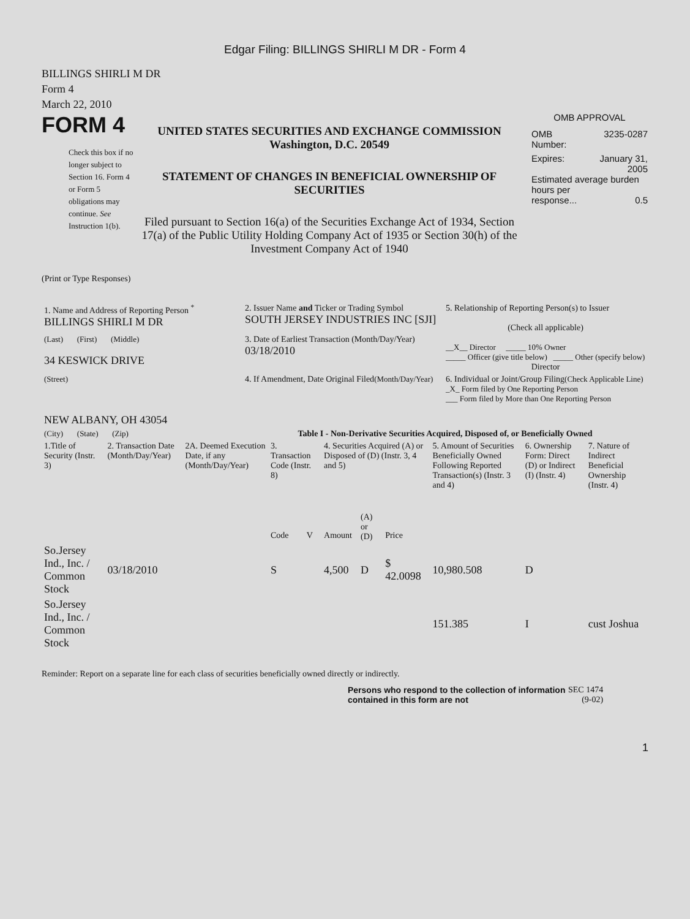Edgar Filing: BILLINGS SHIRLI M DR - Form 4
BILLINGS SHIRLI M DR
Form 4
March 22, 2010
FORM 4
Check this box if no longer subject to Section 16. Form 4 or Form 5 obligations may continue. See Instruction 1(b).
UNITED STATES SECURITIES AND EXCHANGE COMMISSION
Washington, D.C. 20549
STATEMENT OF CHANGES IN BENEFICIAL OWNERSHIP OF SECURITIES
Filed pursuant to Section 16(a) of the Securities Exchange Act of 1934, Section 17(a) of the Public Utility Holding Company Act of 1935 or Section 30(h) of the Investment Company Act of 1940
OMB APPROVAL
OMB
Number: 3235-0287
Expires: January 31,
2005
Estimated average burden hours per
response... 0.5
(Print or Type Responses)
| 1. Name and Address of Reporting Person <sup>*</sup> BILLINGS SHIRLI M DR | 2. Issuer Name and Ticker or Trading Symbol SOUTH JERSEY INDUSTRIES INC [SJI] | 5. Relationship of Reporting Person(s) to Issuer (Check all applicable) __X__ Director _____ 10% Owner _____ Officer (give title below) _____ Other (specify below) Director |
| (Last) (First) (Middle) 34 KESWICK DRIVE | 3. Date of Earliest Transaction (Month/Day/Year) 03/18/2010 | |
| (Street) NEW ALBANY, OH 43054 | 4. If Amendment, Date Original Filed (Month/Day/Year) | 6. Individual or Joint/Group Filing (Check Applicable Line) _X_ Form filed by One Reporting Person ___ Form filed by More than One Reporting Person |
| (City) (State) (Zip) | Table I - Non-Derivative Securities Acquired, Disposed of, or Beneficially Owned | |
| 1.Title of Security (Instr. 3) | 2. Transaction Date (Month/Day/Year) | 2A. Deemed Execution Date, if any (Month/Day/Year) | 3. Transaction Code (Instr. 8) | | 4. Securities Acquired (A) or Disposed of (D) (Instr. 3, 4 and 5) | | | 5. Amount of Securities Beneficially Owned Following Reported Transaction(s) (Instr. 3 and 4) | 6. Ownership Form: Direct (D) or Indirect (I) (Instr. 4) | 7. Nature of Indirect Beneficial Ownership (Instr. 4) |
| --- | --- | --- | --- | --- | --- | --- | --- | --- | --- | --- |
| | | | Code | V | Amount | (A) or (D) | Price | | | |
| So.Jersey Ind., Inc. / Common Stock | 03/18/2010 | | S | | 4,500 | D | $ 42.0098 | 10,980.508 | D | |
| So.Jersey Ind., Inc. / Common Stock | | | | | | | | 151.385 | I | cust Joshua |
Reminder: Report on a separate line for each class of securities beneficially owned directly or indirectly.
Persons who respond to the collection of information contained in this form are not
SEC 1474
(9-02)
1